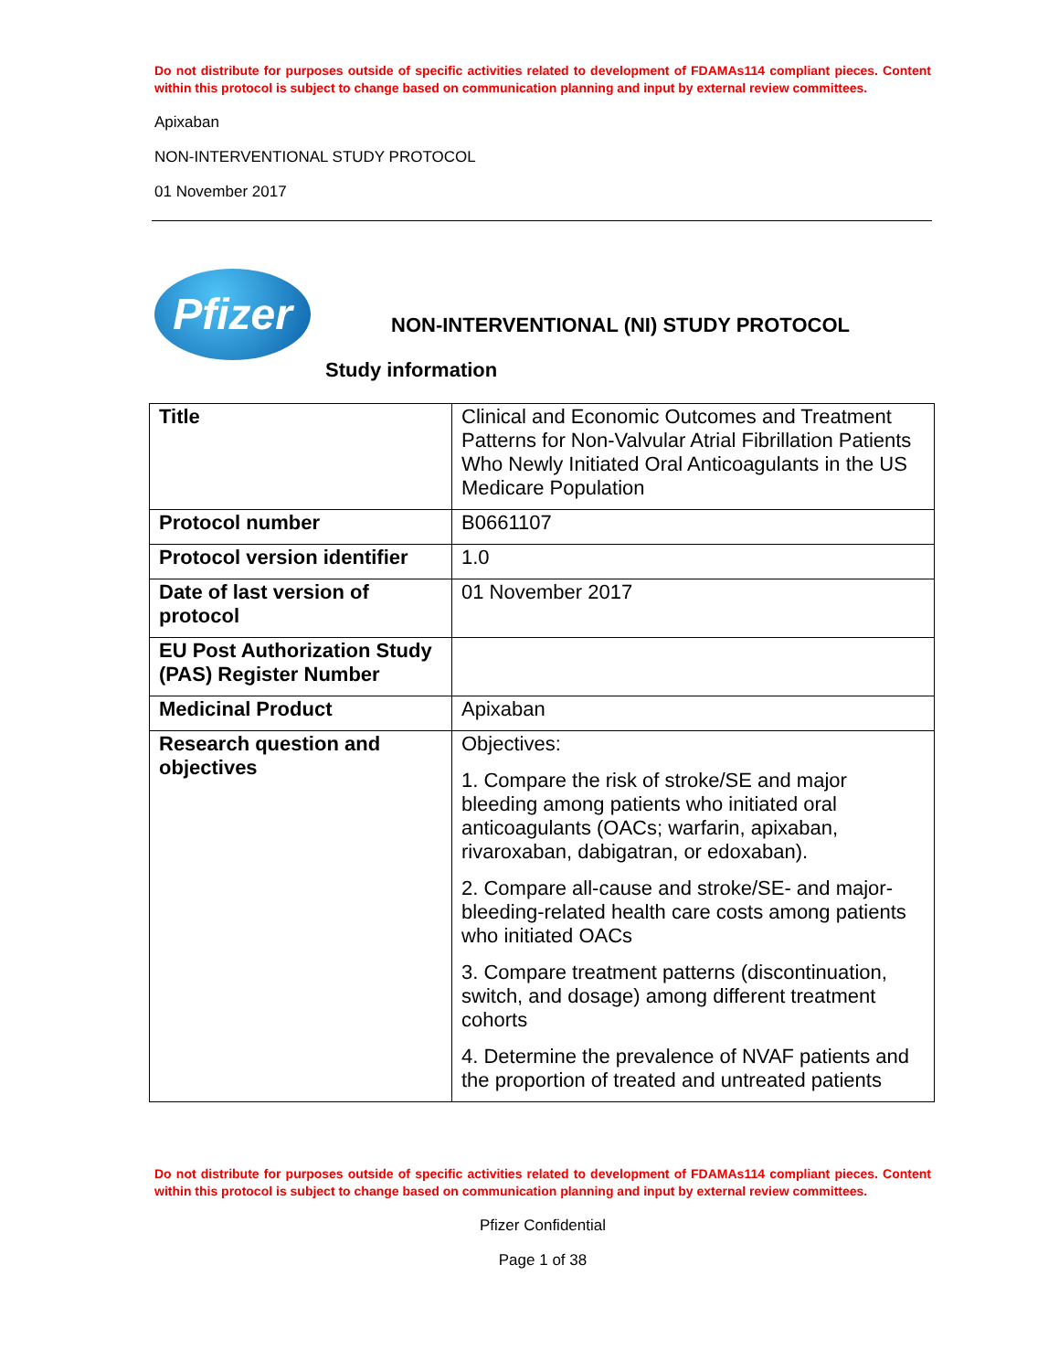Do not distribute for purposes outside of specific activities related to development of FDAMAs114 compliant pieces. Content within this protocol is subject to change based on communication planning and input by external review committees.
Apixaban
NON-INTERVENTIONAL STUDY PROTOCOL
01 November 2017
Pfizer
NON-INTERVENTIONAL (NI) STUDY PROTOCOL
Study information
| Title | Clinical and Economic Outcomes and Treatment Patterns for Non-Valvular Atrial Fibrillation Patients Who Newly Initiated Oral Anticoagulants in the US Medicare Population |
| Protocol number | B0661107 |
| Protocol version identifier | 1.0 |
| Date of last version of protocol | 01 November 2017 |
| EU Post Authorization Study (PAS) Register Number | |
| Medicinal Product | Apixaban |
| Research question and objectives | Objectives: 1. Compare the risk of stroke/SE and major bleeding among patients who initiated oral anticoagulants (OACs; warfarin, apixaban, rivaroxaban, dabigatran, or edoxaban). 2. Compare all-cause and stroke/SE- and major-bleeding-related health care costs among patients who initiated OACs 3. Compare treatment patterns (discontinuation, switch, and dosage) among different treatment cohorts 4. Determine the prevalence of NVAF patients and the proportion of treated and untreated patients |
Do not distribute for purposes outside of specific activities related to development of FDAMAs114 compliant pieces. Content within this protocol is subject to change based on communication planning and input by external review committees.
Pfizer Confidential
Page 1 of 38